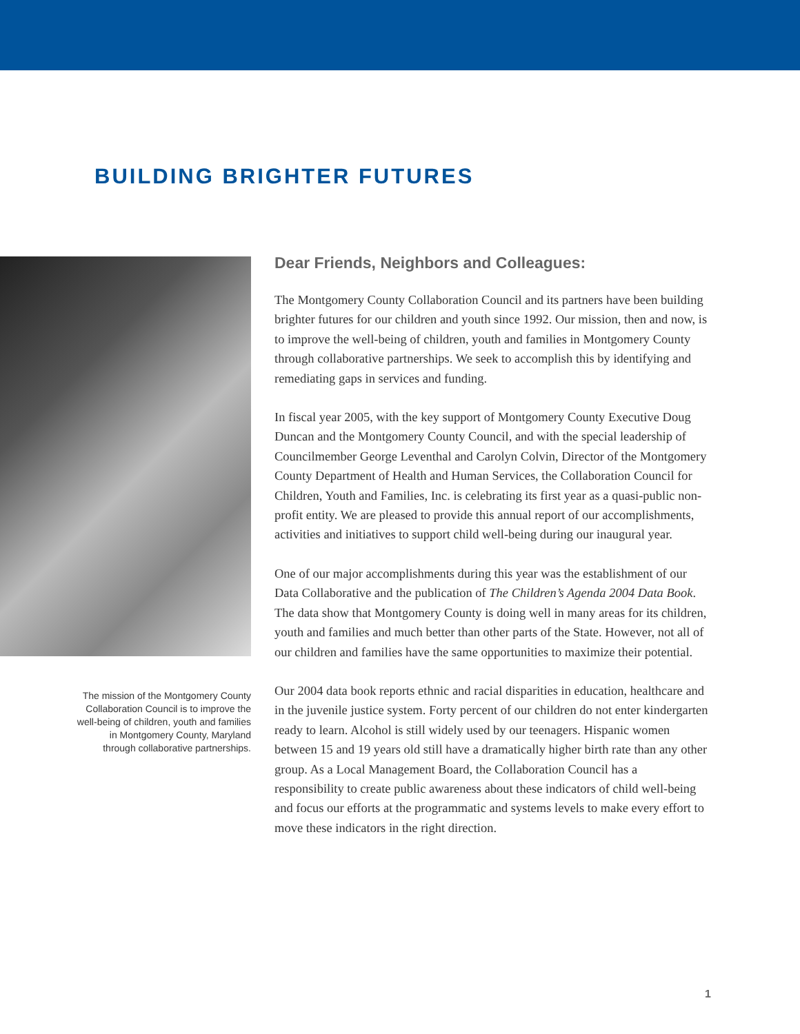BUILDING BRIGHTER FUTURES
The mission of the Montgomery County
Collaboration Council is to improve the
well-being of children, youth and families
in Montgomery County, Maryland
through collaborative partnerships.
Dear Friends, Neighbors and Colleagues:
The Montgomery County Collaboration Council and its partners have been building brighter futures for our children and youth since 1992. Our mission, then and now, is to improve the well-being of children, youth and families in Montgomery County through collaborative partnerships. We seek to accomplish this by identifying and remediating gaps in services and funding.
In fiscal year 2005, with the key support of Montgomery County Executive Doug Duncan and the Montgomery County Council, and with the special leadership of Councilmember George Leventhal and Carolyn Colvin, Director of the Montgomery County Department of Health and Human Services, the Collaboration Council for Children, Youth and Families, Inc. is celebrating its first year as a quasi-public non-profit entity. We are pleased to provide this annual report of our accomplishments, activities and initiatives to support child well-being during our inaugural year.
One of our major accomplishments during this year was the establishment of our Data Collaborative and the publication of The Children’s Agenda 2004 Data Book. The data show that Montgomery County is doing well in many areas for its children, youth and families and much better than other parts of the State. However, not all of our children and families have the same opportunities to maximize their potential.
Our 2004 data book reports ethnic and racial disparities in education, healthcare and in the juvenile justice system. Forty percent of our children do not enter kindergarten ready to learn. Alcohol is still widely used by our teenagers. Hispanic women between 15 and 19 years old still have a dramatically higher birth rate than any other group. As a Local Management Board, the Collaboration Council has a responsibility to create public awareness about these indicators of child well-being and focus our efforts at the programmatic and systems levels to make every effort to move these indicators in the right direction.
1